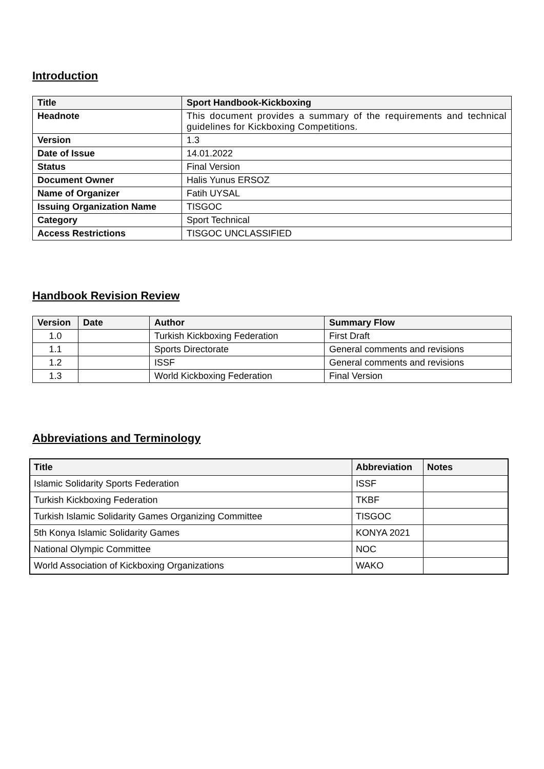Introduction
| Title | Sport Handbook-Kickboxing |
| --- | --- |
| Headnote | This document provides a summary of the requirements and technical guidelines for Kickboxing Competitions. |
| Version | 1.3 |
| Date of Issue | 14.01.2022 |
| Status | Final Version |
| Document Owner | Halis Yunus ERSOZ |
| Name of Organizer | Fatih UYSAL |
| Issuing Organization Name | TISGOC |
| Category | Sport Technical |
| Access Restrictions | TISGOC UNCLASSIFIED |
Handbook Revision Review
| Version | Date | Author | Summary Flow |
| --- | --- | --- | --- |
| 1.0 | | Turkish Kickboxing Federation | First Draft |
| 1.1 | | Sports Directorate | General comments and revisions |
| 1.2 | | ISSF | General comments and revisions |
| 1.3 | | World Kickboxing Federation | Final Version |
Abbreviations and Terminology
| Title | Abbreviation | Notes |
| --- | --- | --- |
| Islamic Solidarity Sports Federation | ISSF | |
| Turkish Kickboxing Federation | TKBF | |
| Turkish Islamic Solidarity Games Organizing Committee | TISGOC | |
| 5th Konya Islamic Solidarity Games | KONYA 2021 | |
| National Olympic Committee | NOC | |
| World Association of Kickboxing Organizations | WAKO | |